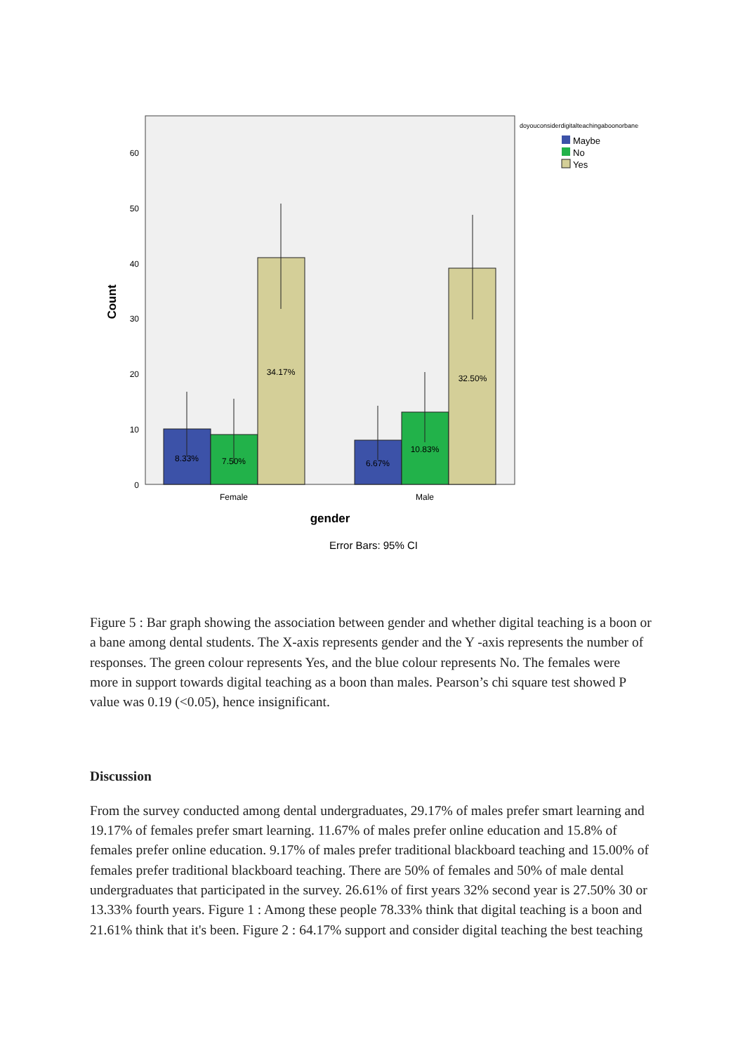0
10
20
30
40
50
60
Count
8.33%
7.50%
34.17%
6.67%
10.83%
32.50%
Female
Male
gender
Error Bars: 95% CI
doyouconsiderdigitalteachingaboonorbane
Maybe
No
Yes
Figure 5 : Bar graph showing the association between gender and whether digital teaching is a boon or a bane among dental students. The X-axis represents gender and the Y -axis represents the number of responses. The green colour represents Yes, and the blue colour represents No. The females were more in support towards digital teaching as a boon than males. Pearson’s chi square test showed P value was 0.19 (<0.05), hence insignificant.
Discussion
From the survey conducted among dental undergraduates, 29.17% of males prefer smart learning and 19.17% of females prefer smart learning. 11.67% of males prefer online education and 15.8% of females prefer online education. 9.17% of males prefer traditional blackboard teaching and 15.00% of females prefer traditional blackboard teaching. There are 50% of females and 50% of male dental undergraduates that participated in the survey. 26.61% of first years 32% second year is 27.50% 30 or 13.33% fourth years. Figure 1 : Among these people 78.33% think that digital teaching is a boon and 21.61% think that it's been. Figure 2 : 64.17% support and consider digital teaching the best teaching